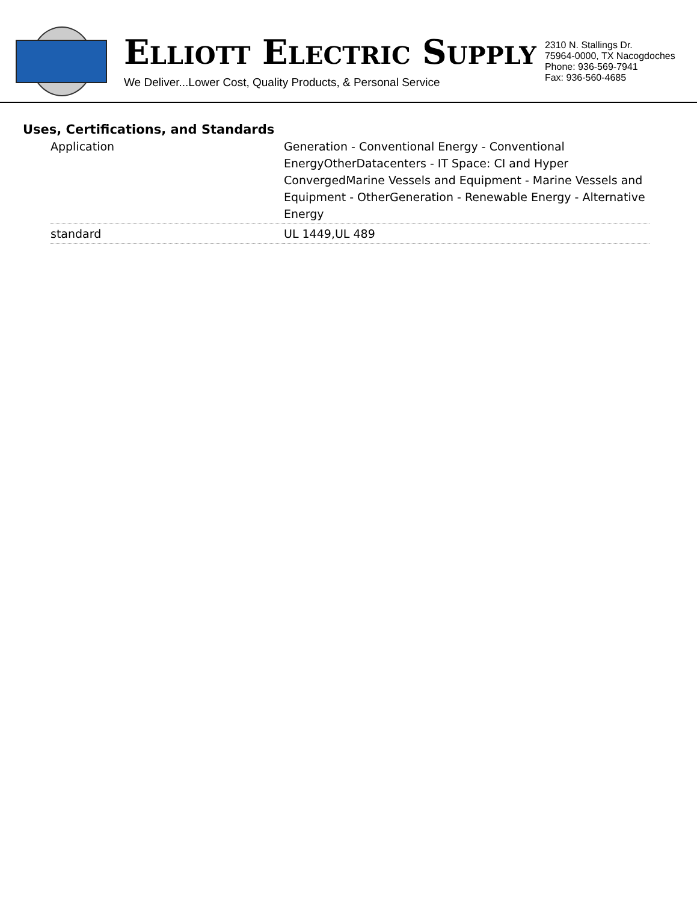ELLIOTT ELECTRIC SUPPLY
We Deliver...Lower Cost, Quality Products, & Personal Service
2310 N. Stallings Dr.
75964-0000, TX Nacogdoches
Phone: 936-569-7941
Fax: 936-560-4685
Uses, Certifications, and Standards
| Application | Generation - Conventional Energy - Conventional EnergyOtherDatacenters - IT Space: CI and Hyper ConvergedMarine Vessels and Equipment - Marine Vessels and Equipment - OtherGeneration - Renewable Energy - Alternative Energy |
| standard | UL 1449,UL 489 |